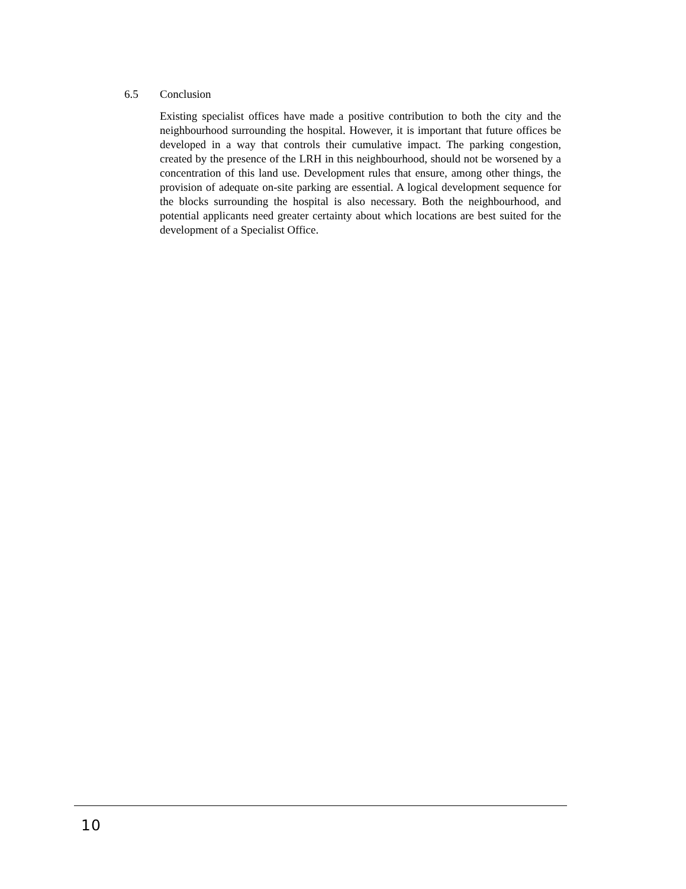6.5 Conclusion
Existing specialist offices have made a positive contribution to both the city and the neighbourhood surrounding the hospital. However, it is important that future offices be developed in a way that controls their cumulative impact. The parking congestion, created by the presence of the LRH in this neighbourhood, should not be worsened by a concentration of this land use. Development rules that ensure, among other things, the provision of adequate on-site parking are essential. A logical development sequence for the blocks surrounding the hospital is also necessary. Both the neighbourhood, and potential applicants need greater certainty about which locations are best suited for the development of a Specialist Office.
10